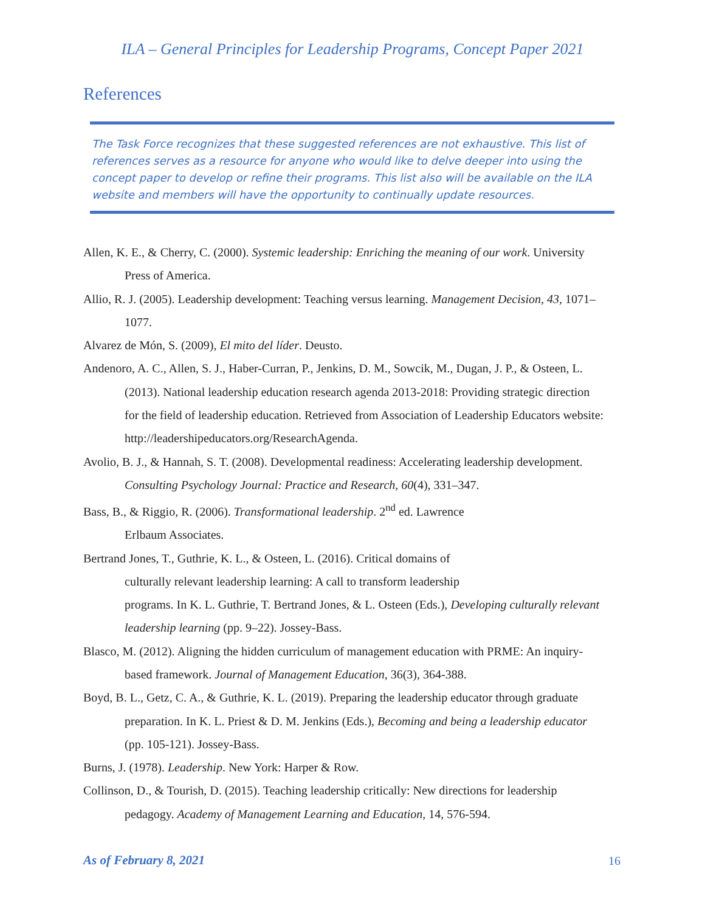ILA – General Principles for Leadership Programs, Concept Paper 2021
References
The Task Force recognizes that these suggested references are not exhaustive. This list of references serves as a resource for anyone who would like to delve deeper into using the concept paper to develop or refine their programs. This list also will be available on the ILA website and members will have the opportunity to continually update resources.
Allen, K. E., & Cherry, C. (2000). Systemic leadership: Enriching the meaning of our work. University Press of America.
Allio, R. J. (2005). Leadership development: Teaching versus learning. Management Decision, 43, 1071–1077.
Alvarez de Món, S. (2009), El mito del líder. Deusto.
Andenoro, A. C., Allen, S. J., Haber-Curran, P., Jenkins, D. M., Sowcik, M., Dugan, J. P., & Osteen, L. (2013). National leadership education research agenda 2013-2018: Providing strategic direction for the field of leadership education. Retrieved from Association of Leadership Educators website: http://leadershipeducators.org/ResearchAgenda.
Avolio, B. J., & Hannah, S. T. (2008). Developmental readiness: Accelerating leadership development. Consulting Psychology Journal: Practice and Research, 60(4), 331–347.
Bass, B., & Riggio, R. (2006). Transformational leadership. 2<sup>nd</sup> ed. Lawrence
Erlbaum Associates.
Bertrand Jones, T., Guthrie, K. L., & Osteen, L. (2016). Critical domains of
culturally relevant leadership learning: A call to transform leadership
programs. In K. L. Guthrie, T. Bertrand Jones, & L. Osteen (Eds.), Developing culturally relevant leadership learning (pp. 9–22). Jossey-Bass.
Blasco, M. (2012). Aligning the hidden curriculum of management education with PRME: An inquiry-based framework. Journal of Management Education, 36(3), 364-388.
Boyd, B. L., Getz, C. A., & Guthrie, K. L. (2019). Preparing the leadership educator through graduate preparation. In K. L. Priest & D. M. Jenkins (Eds.), Becoming and being a leadership educator (pp. 105-121). Jossey-Bass.
Burns, J. (1978). Leadership. New York: Harper & Row.
Collinson, D., & Tourish, D. (2015). Teaching leadership critically: New directions for leadership pedagogy. Academy of Management Learning and Education, 14, 576-594.
As of February 8, 2021 16